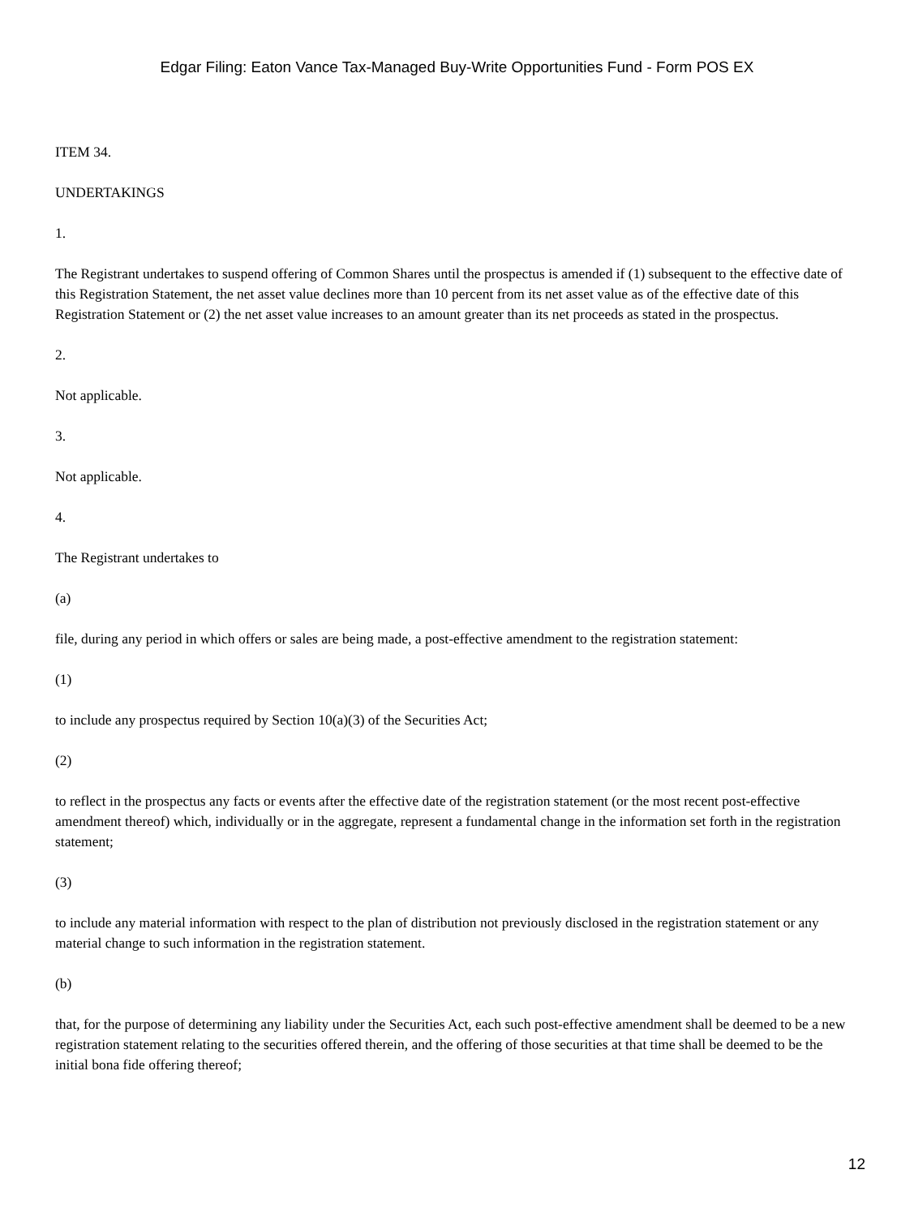Edgar Filing: Eaton Vance Tax-Managed Buy-Write Opportunities Fund - Form POS EX
ITEM 34.
UNDERTAKINGS
1.
The Registrant undertakes to suspend offering of Common Shares until the prospectus is amended if (1) subsequent to the effective date of this Registration Statement, the net asset value declines more than 10 percent from its net asset value as of the effective date of this Registration Statement or (2) the net asset value increases to an amount greater than its net proceeds as stated in the prospectus.
2.
Not applicable.
3.
Not applicable.
4.
The Registrant undertakes to
(a)
file, during any period in which offers or sales are being made, a post-effective amendment to the registration statement:
(1)
to include any prospectus required by Section 10(a)(3) of the Securities Act;
(2)
to reflect in the prospectus any facts or events after the effective date of the registration statement (or the most recent post-effective amendment thereof) which, individually or in the aggregate, represent a fundamental change in the information set forth in the registration statement;
(3)
to include any material information with respect to the plan of distribution not previously disclosed in the registration statement or any material change to such information in the registration statement.
(b)
that, for the purpose of determining any liability under the Securities Act, each such post-effective amendment shall be deemed to be a new registration statement relating to the securities offered therein, and the offering of those securities at that time shall be deemed to be the initial bona fide offering thereof;
12